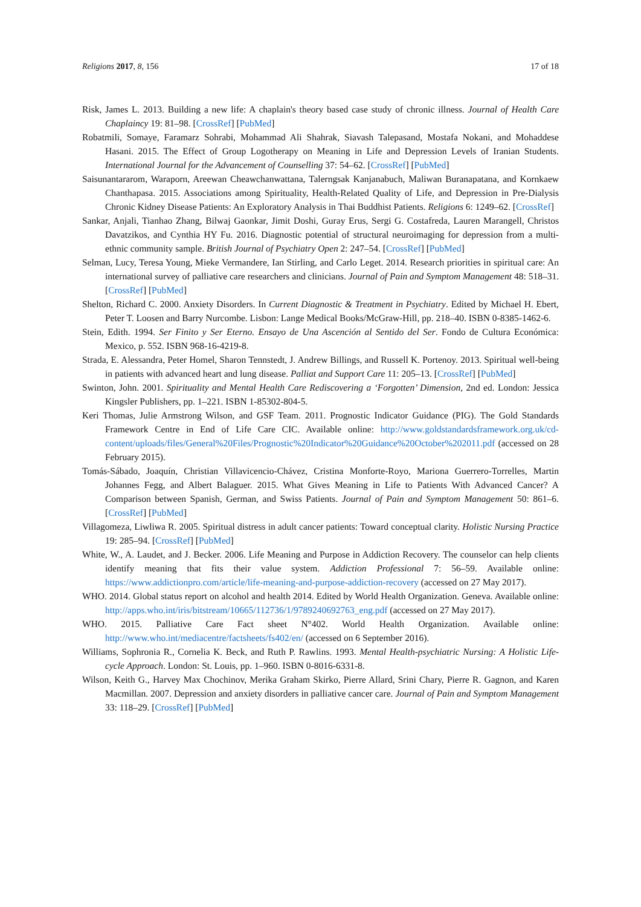Religions 2017, 8, 156 17 of 18
Risk, James L. 2013. Building a new life: A chaplain's theory based case study of chronic illness. Journal of Health Care Chaplaincy 19: 81–98. [CrossRef] [PubMed]
Robatmili, Somaye, Faramarz Sohrabi, Mohammad Ali Shahrak, Siavash Talepasand, Mostafa Nokani, and Mohaddese Hasani. 2015. The Effect of Group Logotherapy on Meaning in Life and Depression Levels of Iranian Students. International Journal for the Advancement of Counselling 37: 54–62. [CrossRef] [PubMed]
Saisunantararom, Waraporn, Areewan Cheawchanwattana, Talerngsak Kanjanabuch, Maliwan Buranapatana, and Kornkaew Chanthapasa. 2015. Associations among Spirituality, Health-Related Quality of Life, and Depression in Pre-Dialysis Chronic Kidney Disease Patients: An Exploratory Analysis in Thai Buddhist Patients. Religions 6: 1249–62. [CrossRef]
Sankar, Anjali, Tianhao Zhang, Bilwaj Gaonkar, Jimit Doshi, Guray Erus, Sergi G. Costafreda, Lauren Marangell, Christos Davatzikos, and Cynthia HY Fu. 2016. Diagnostic potential of structural neuroimaging for depression from a multi-ethnic community sample. British Journal of Psychiatry Open 2: 247–54. [CrossRef] [PubMed]
Selman, Lucy, Teresa Young, Mieke Vermandere, Ian Stirling, and Carlo Leget. 2014. Research priorities in spiritual care: An international survey of palliative care researchers and clinicians. Journal of Pain and Symptom Management 48: 518–31. [CrossRef] [PubMed]
Shelton, Richard C. 2000. Anxiety Disorders. In Current Diagnostic & Treatment in Psychiatry. Edited by Michael H. Ebert, Peter T. Loosen and Barry Nurcombe. Lisbon: Lange Medical Books/McGraw-Hill, pp. 218–40. ISBN 0-8385-1462-6.
Stein, Edith. 1994. Ser Finito y Ser Eterno. Ensayo de Una Ascención al Sentido del Ser. Fondo de Cultura Económica: Mexico, p. 552. ISBN 968-16-4219-8.
Strada, E. Alessandra, Peter Homel, Sharon Tennstedt, J. Andrew Billings, and Russell K. Portenoy. 2013. Spiritual well-being in patients with advanced heart and lung disease. Palliat and Support Care 11: 205–13. [CrossRef] [PubMed]
Swinton, John. 2001. Spirituality and Mental Health Care Rediscovering a ‘Forgotten’ Dimension, 2nd ed. London: Jessica Kingsler Publishers, pp. 1–221. ISBN 1-85302-804-5.
Keri Thomas, Julie Armstrong Wilson, and GSF Team. 2011. Prognostic Indicator Guidance (PIG). The Gold Standards Framework Centre in End of Life Care CIC. Available online: http://www.goldstandardsframework.org.uk/cd-content/uploads/files/General%20Files/Prognostic%20Indicator%20Guidance%20October%202011.pdf (accessed on 28 February 2015).
Tomás-Sábado, Joaquín, Christian Villavicencio-Chávez, Cristina Monforte-Royo, Mariona Guerrero-Torrelles, Martin Johannes Fegg, and Albert Balaguer. 2015. What Gives Meaning in Life to Patients With Advanced Cancer? A Comparison between Spanish, German, and Swiss Patients. Journal of Pain and Symptom Management 50: 861–6. [CrossRef] [PubMed]
Villagomeza, Liwliwa R. 2005. Spiritual distress in adult cancer patients: Toward conceptual clarity. Holistic Nursing Practice 19: 285–94. [CrossRef] [PubMed]
White, W., A. Laudet, and J. Becker. 2006. Life Meaning and Purpose in Addiction Recovery. The counselor can help clients identify meaning that fits their value system. Addiction Professional 7: 56–59. Available online: https://www.addictionpro.com/article/life-meaning-and-purpose-addiction-recovery (accessed on 27 May 2017).
WHO. 2014. Global status report on alcohol and health 2014. Edited by World Health Organization. Geneva. Available online: http://apps.who.int/iris/bitstream/10665/112736/1/9789240692763_eng.pdf (accessed on 27 May 2017).
WHO. 2015. Palliative Care Fact sheet N°402. World Health Organization. Available online: http://www.who.int/mediacentre/factsheets/fs402/en/ (accessed on 6 September 2016).
Williams, Sophronia R., Cornelia K. Beck, and Ruth P. Rawlins. 1993. Mental Health-psychiatric Nursing: A Holistic Life-cycle Approach. London: St. Louis, pp. 1–960. ISBN 0-8016-6331-8.
Wilson, Keith G., Harvey Max Chochinov, Merika Graham Skirko, Pierre Allard, Srini Chary, Pierre R. Gagnon, and Karen Macmillan. 2007. Depression and anxiety disorders in palliative cancer care. Journal of Pain and Symptom Management 33: 118–29. [CrossRef] [PubMed]